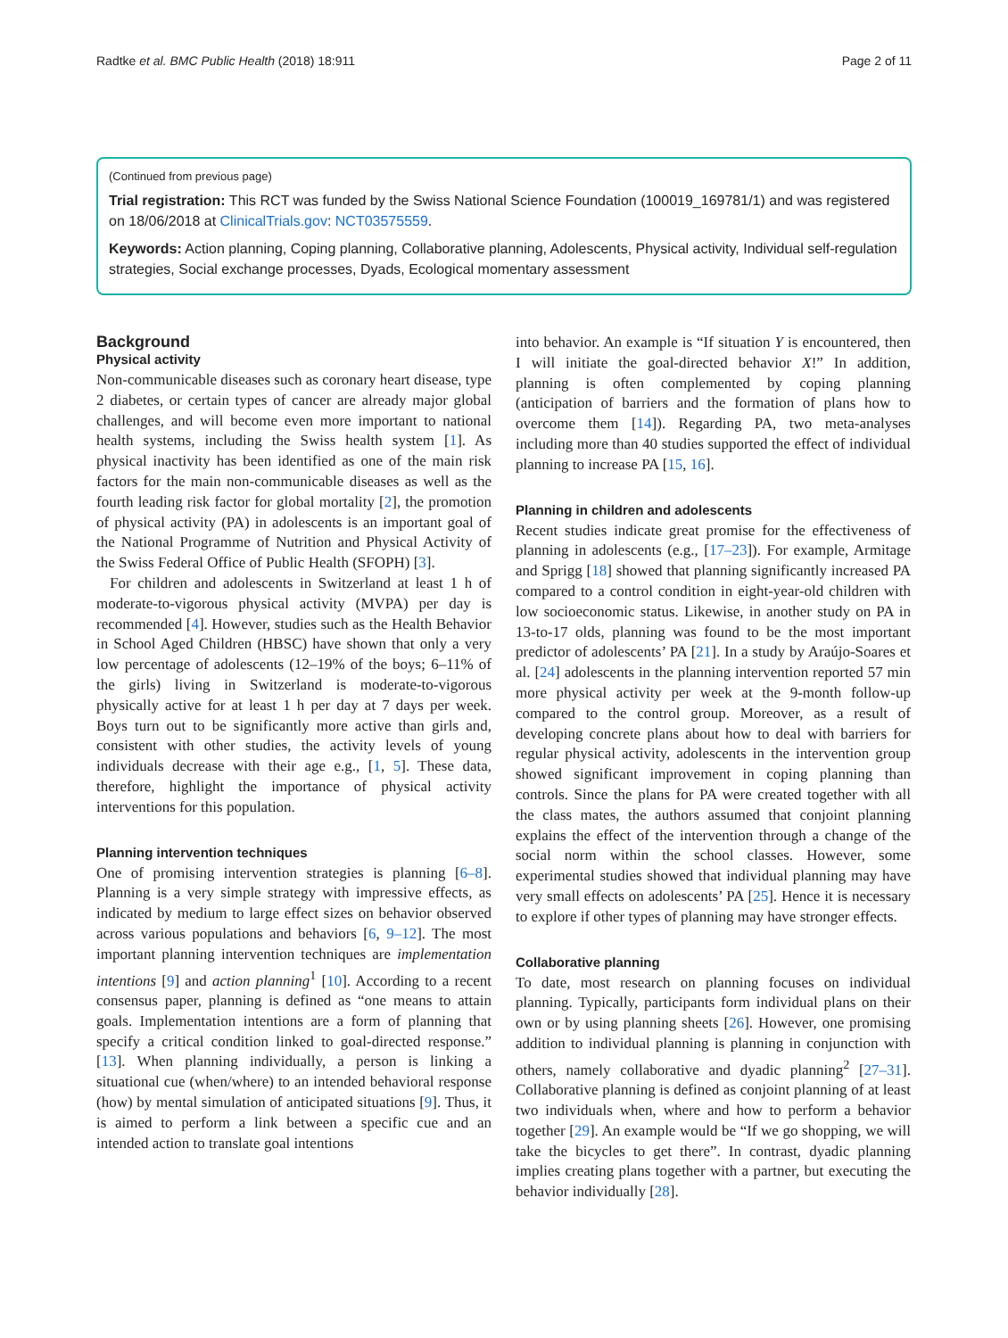Radtke et al. BMC Public Health (2018) 18:911 Page 2 of 11
(Continued from previous page)
Trial registration: This RCT was funded by the Swiss National Science Foundation (100019_169781/1) and was registered on 18/06/2018 at ClinicalTrials.gov: NCT03575559.
Keywords: Action planning, Coping planning, Collaborative planning, Adolescents, Physical activity, Individual self-regulation strategies, Social exchange processes, Dyads, Ecological momentary assessment
Background
Physical activity
Non-communicable diseases such as coronary heart disease, type 2 diabetes, or certain types of cancer are already major global challenges, and will become even more important to national health systems, including the Swiss health system [1]. As physical inactivity has been identified as one of the main risk factors for the main non-communicable diseases as well as the fourth leading risk factor for global mortality [2], the promotion of physical activity (PA) in adolescents is an important goal of the National Programme of Nutrition and Physical Activity of the Swiss Federal Office of Public Health (SFOPH) [3].
For children and adolescents in Switzerland at least 1 h of moderate-to-vigorous physical activity (MVPA) per day is recommended [4]. However, studies such as the Health Behavior in School Aged Children (HBSC) have shown that only a very low percentage of adolescents (12–19% of the boys; 6–11% of the girls) living in Switzerland is moderate-to-vigorous physically active for at least 1 h per day at 7 days per week. Boys turn out to be significantly more active than girls and, consistent with other studies, the activity levels of young individuals decrease with their age e.g., [1, 5]. These data, therefore, highlight the importance of physical activity interventions for this population.
Planning intervention techniques
One of promising intervention strategies is planning [6–8]. Planning is a very simple strategy with impressive effects, as indicated by medium to large effect sizes on behavior observed across various populations and behaviors [6, 9–12]. The most important planning intervention techniques are implementation intentions [9] and action planning<sup>1</sup> [10]. According to a recent consensus paper, planning is defined as “one means to attain goals. Implementation intentions are a form of planning that specify a critical condition linked to goal-directed response.” [13]. When planning individually, a person is linking a situational cue (when/where) to an intended behavioral response (how) by mental simulation of anticipated situations [9]. Thus, it is aimed to perform a link between a specific cue and an intended action to translate goal intentions
into behavior. An example is “If situation Y is encountered, then I will initiate the goal-directed behavior X!” In addition, planning is often complemented by coping planning (anticipation of barriers and the formation of plans how to overcome them [14]). Regarding PA, two meta-analyses including more than 40 studies supported the effect of individual planning to increase PA [15, 16].
Planning in children and adolescents
Recent studies indicate great promise for the effectiveness of planning in adolescents (e.g., [17–23]). For example, Armitage and Sprigg [18] showed that planning significantly increased PA compared to a control condition in eight-year-old children with low socioeconomic status. Likewise, in another study on PA in 13-to-17 olds, planning was found to be the most important predictor of adolescents’ PA [21]. In a study by Araújo-Soares et al. [24] adolescents in the planning intervention reported 57 min more physical activity per week at the 9-month follow-up compared to the control group. Moreover, as a result of developing concrete plans about how to deal with barriers for regular physical activity, adolescents in the intervention group showed significant improvement in coping planning than controls. Since the plans for PA were created together with all the class mates, the authors assumed that conjoint planning explains the effect of the intervention through a change of the social norm within the school classes. However, some experimental studies showed that individual planning may have very small effects on adolescents’ PA [25]. Hence it is necessary to explore if other types of planning may have stronger effects.
Collaborative planning
To date, most research on planning focuses on individual planning. Typically, participants form individual plans on their own or by using planning sheets [26]. However, one promising addition to individual planning is planning in conjunction with others, namely collaborative and dyadic planning<sup>2</sup> [27–31]. Collaborative planning is defined as conjoint planning of at least two individuals when, where and how to perform a behavior together [29]. An example would be “If we go shopping, we will take the bicycles to get there”. In contrast, dyadic planning implies creating plans together with a partner, but executing the behavior individually [28].